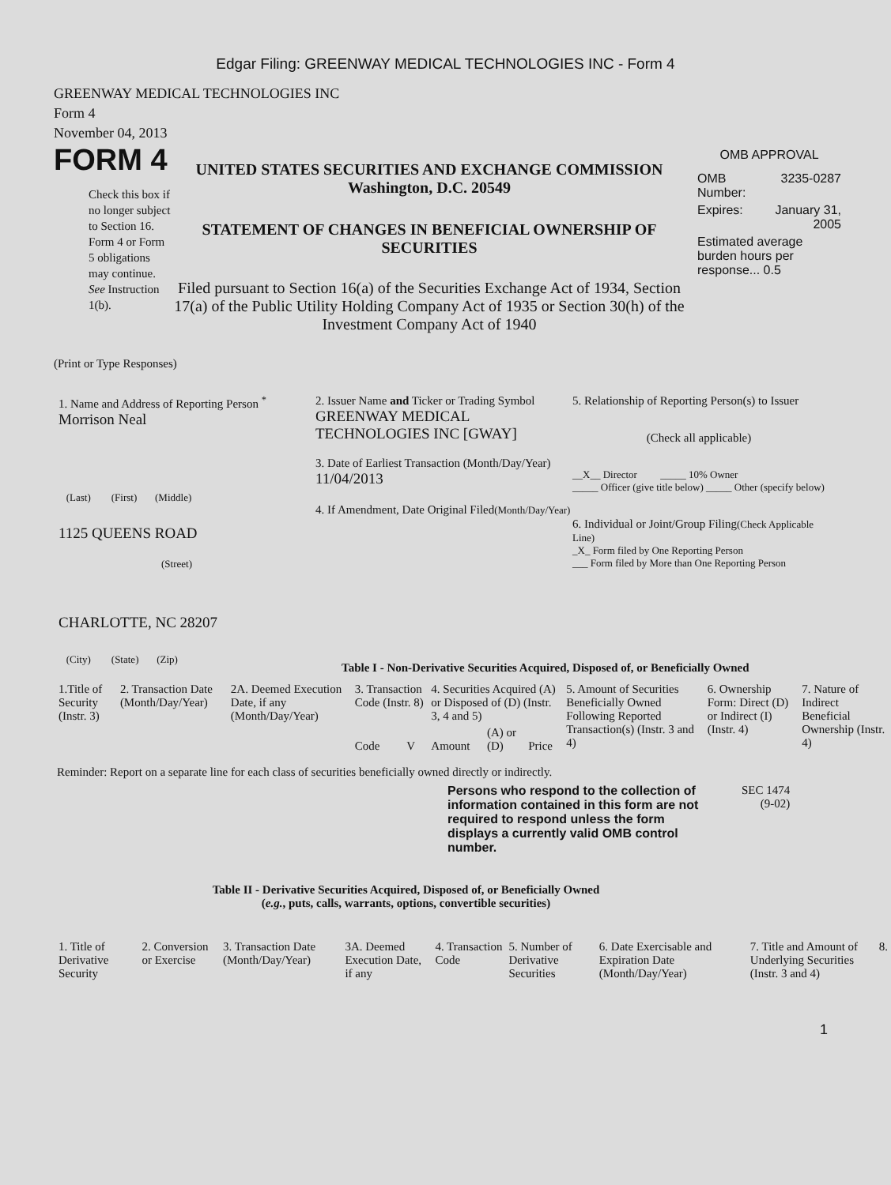Edgar Filing: GREENWAY MEDICAL TECHNOLOGIES INC - Form 4
GREENWAY MEDICAL TECHNOLOGIES INC
Form 4
November 04, 2013
FORM 4
Check this box if no longer subject to Section 16. Form 4 or Form 5 obligations may continue. See Instruction 1(b).
UNITED STATES SECURITIES AND EXCHANGE COMMISSION
Washington, D.C. 20549
STATEMENT OF CHANGES IN BENEFICIAL OWNERSHIP OF SECURITIES
Filed pursuant to Section 16(a) of the Securities Exchange Act of 1934, Section 17(a) of the Public Utility Holding Company Act of 1935 or Section 30(h) of the Investment Company Act of 1940
OMB APPROVAL
| OMB Number: | 3235-0287 |
| Expires: | January 31, 2005 |
| Estimated average burden hours per response... 0.5 | |
(Print or Type Responses)
1. Name and Address of Reporting Person <sup>*</sup>
Morrison Neal
(Last) (First) (Middle)
1125 QUEENS ROAD
(Street)
CHARLOTTE, NC 28207
(City) (State) (Zip)
2. Issuer Name and Ticker or Trading Symbol
GREENWAY MEDICAL TECHNOLOGIES INC [GWAY]
3. Date of Earliest Transaction (Month/Day/Year)
11/04/2013
4. If Amendment, Date Original Filed(Month/Day/Year)
5. Relationship of Reporting Person(s) to Issuer
(Check all applicable)
__X__ Director _____ 10% Owner
_____ Officer (give title below) _____ Other (specify below)
6. Individual or Joint/Group Filing(Check Applicable Line)
_X_ Form filed by One Reporting Person
___ Form filed by More than One Reporting Person
Table I - Non-Derivative Securities Acquired, Disposed of, or Beneficially Owned
| 1.Title of Security (Instr. 3) | 2. Transaction Date (Month/Day/Year) | 2A. Deemed Execution Date, if any (Month/Day/Year) | 3. Transaction Code (Instr. 8) | | 4. Securities Acquired (A) or Disposed of (D) (Instr. 3, 4 and 5) | | | 5. Amount of Securities Beneficially Owned Following Reported Transaction(s) (Instr. 3 and 4) | 6. Ownership Form: Direct (D) or Indirect (I) (Instr. 4) | 7. Nature of Indirect Beneficial Ownership (Instr. 4) |
| --- | --- | --- | --- | --- | --- | --- | --- | --- | --- | --- |
| | | | Code | V | Amount | (A) or (D) | Price | | | |
Reminder: Report on a separate line for each class of securities beneficially owned directly or indirectly.
Persons who respond to the collection of information contained in this form are not required to respond unless the form displays a currently valid OMB control number.
SEC 1474
(9-02)
Table II - Derivative Securities Acquired, Disposed of, or Beneficially Owned
(e.g., puts, calls, warrants, options, convertible securities)
| 1. Title of Derivative Security | 2. Conversion or Exercise | 3. Transaction Date (Month/Day/Year) | 3A. Deemed Execution Date, if any | 4. Transaction Code | 5. Number of Derivative Securities | 6. Date Exercisable and Expiration Date (Month/Day/Year) | 7. Title and Amount of Underlying Securities (Instr. 3 and 4) | 8. |
| --- | --- | --- | --- | --- | --- | --- | --- | --- |
1